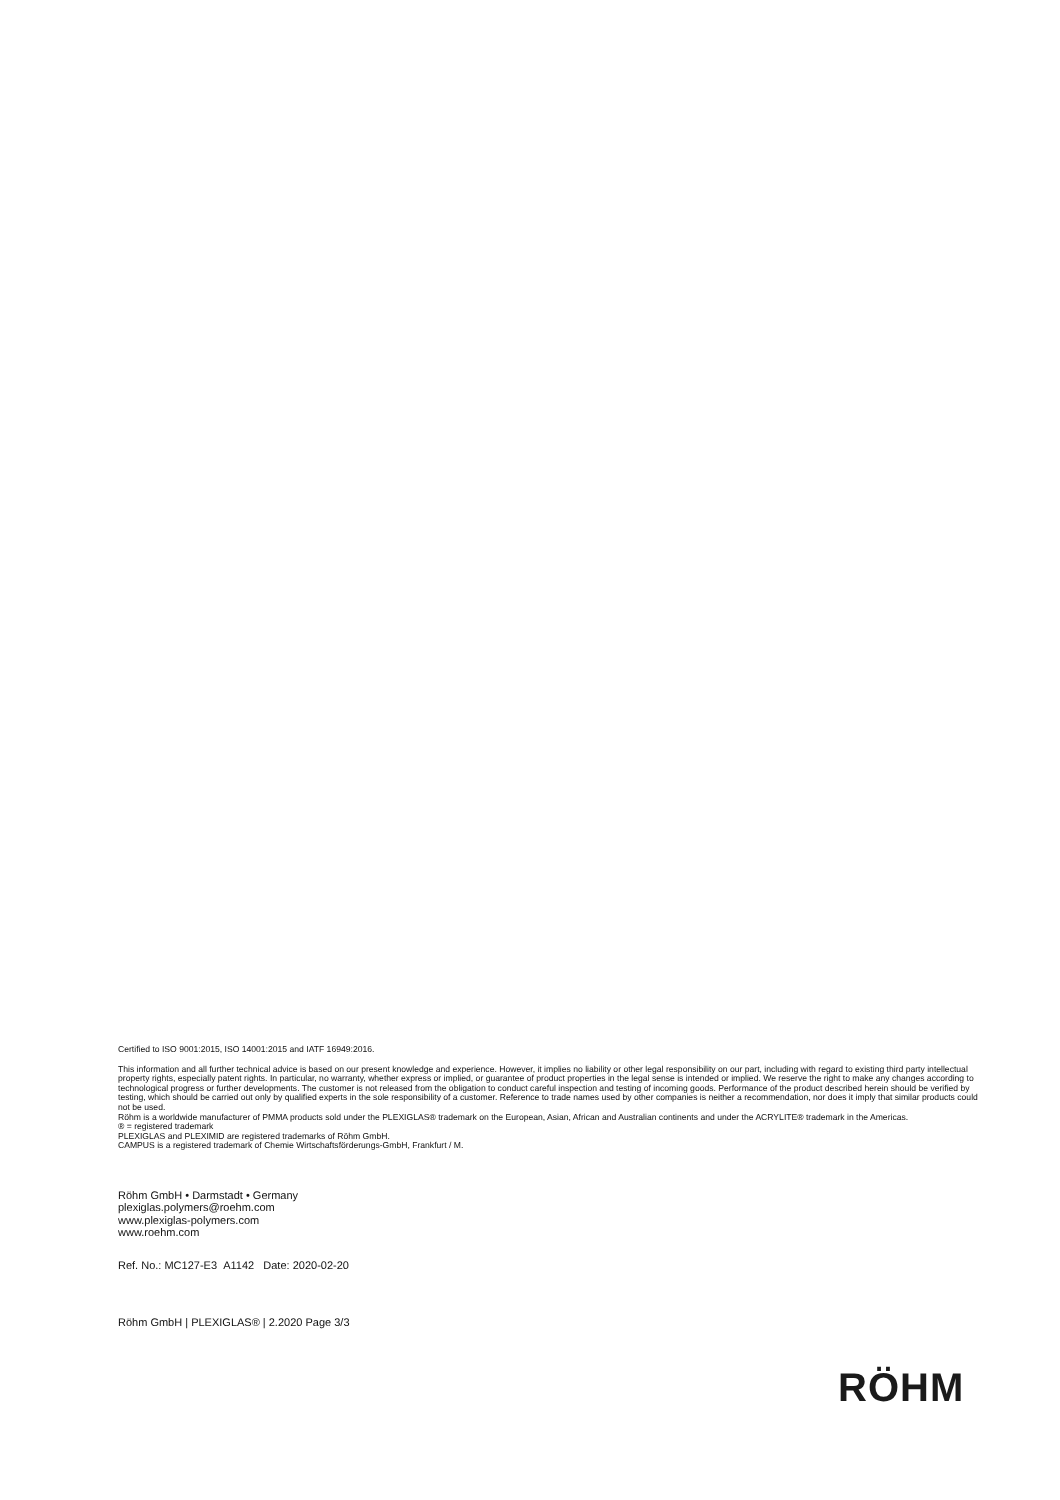Certified to ISO 9001:2015, ISO 14001:2015 and IATF 16949:2016.
This information and all further technical advice is based on our present knowledge and experience. However, it implies no liability or other legal responsibility on our part, including with regard to existing third party intellectual property rights, especially patent rights. In particular, no warranty, whether express or implied, or guarantee of product properties in the legal sense is intended or implied. We reserve the right to make any changes according to technological progress or further developments. The customer is not released from the obligation to conduct careful inspection and testing of incoming goods. Performance of the product described herein should be verified by testing, which should be carried out only by qualified experts in the sole responsibility of a customer. Reference to trade names used by other companies is neither a recommendation, nor does it imply that similar products could not be used.
Röhm is a worldwide manufacturer of PMMA products sold under the PLEXIGLAS® trademark on the European, Asian, African and Australian continents and under the ACRYLITE® trademark in the Americas.
® = registered trademark
PLEXIGLAS and PLEXIMID are registered trademarks of Röhm GmbH.
CAMPUS is a registered trademark of Chemie Wirtschaftsförderungs-GmbH, Frankfurt / M.
Röhm GmbH • Darmstadt • Germany
plexiglas.polymers@roehm.com
www.plexiglas-polymers.com
www.roehm.com
Ref. No.: MC127-E3 A1142 Date: 2020-02-20
Röhm GmbH | PLEXIGLAS® | 2.2020 Page 3/3
RÖHM